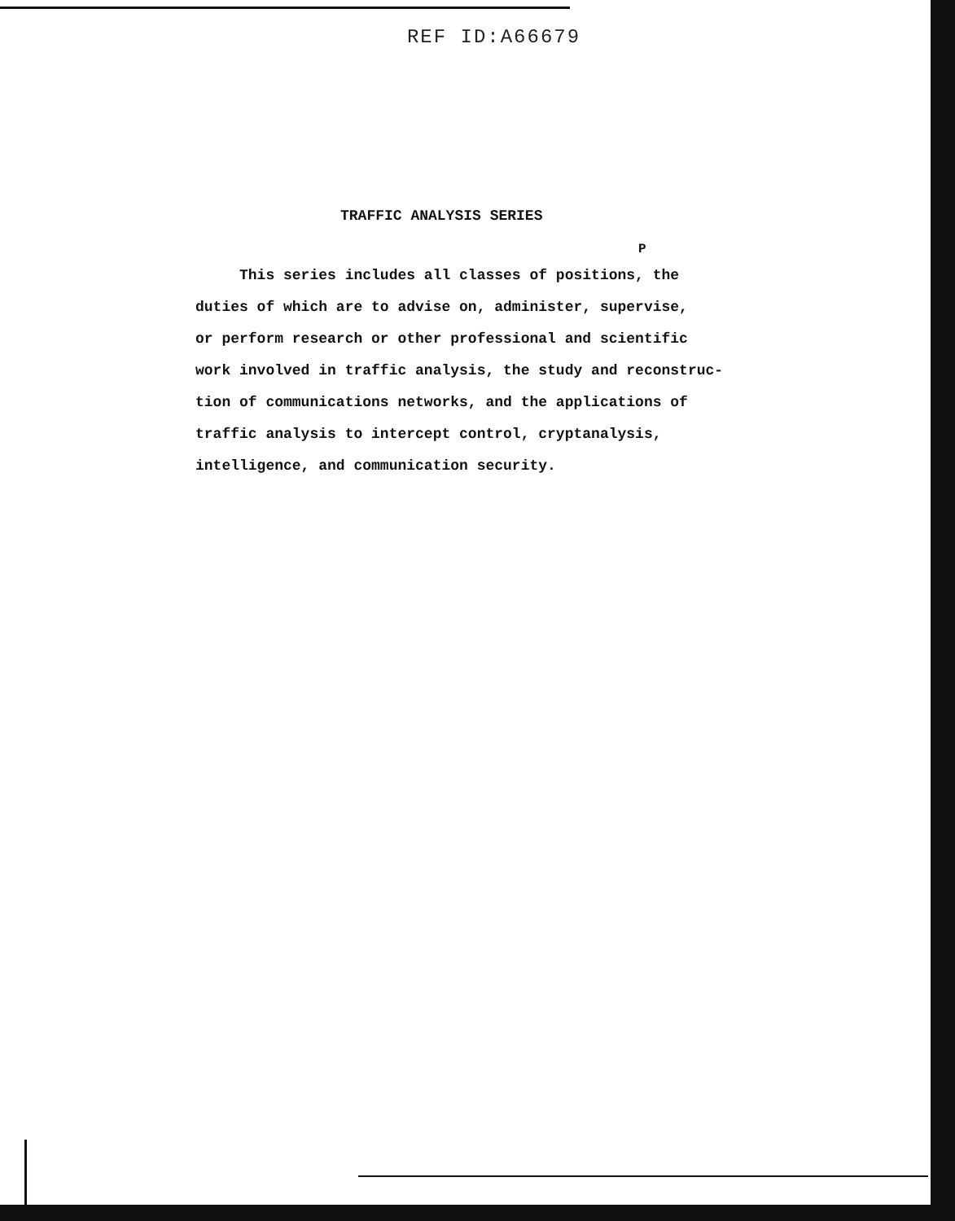REF ID:A66679
TRAFFIC ANALYSIS SERIES
P
This series includes all classes of positions, the
duties of which are to advise on, administer, supervise,
or perform research or other professional and scientific
work involved in traffic analysis, the study and reconstruc-
tion of communications networks, and the applications of
traffic analysis to intercept control, cryptanalysis,
intelligence, and communication security.